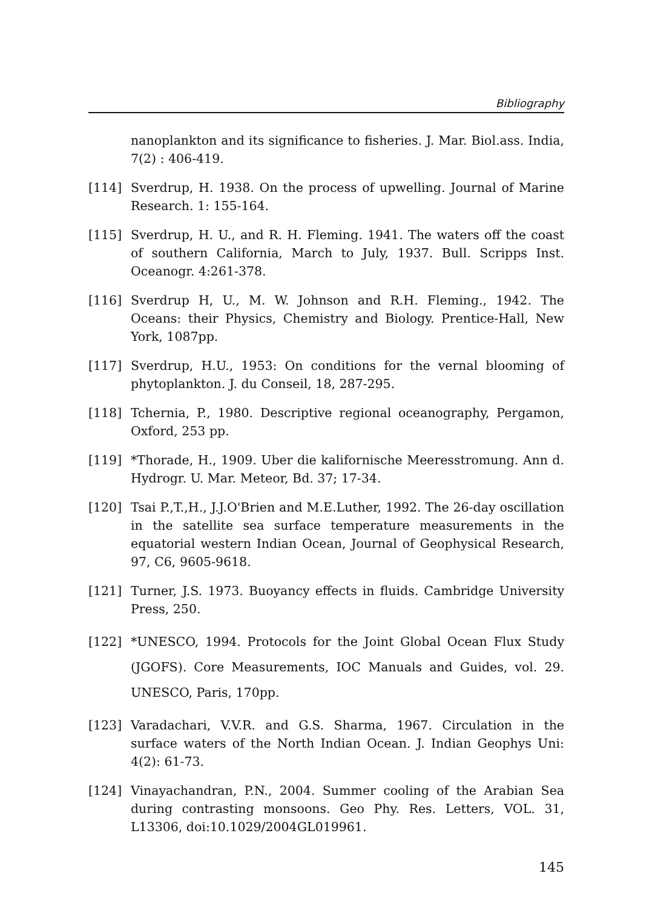Bibliography
nanoplankton and its significance to fisheries. J. Mar. Biol.ass. India, 7(2) : 406-419.
[114] Sverdrup, H. 1938. On the process of upwelling. Journal of Marine Research. 1: 155-164.
[115] Sverdrup, H. U., and R. H. Fleming. 1941. The waters off the coast of southern California, March to July, 1937. Bull. Scripps Inst. Oceanogr. 4:261-378.
[116] Sverdrup H, U., M. W. Johnson and R.H. Fleming., 1942. The Oceans: their Physics, Chemistry and Biology. Prentice-Hall, New York, 1087pp.
[117] Sverdrup, H.U., 1953: On conditions for the vernal blooming of phytoplankton. J. du Conseil, 18, 287-295.
[118] Tchernia, P., 1980. Descriptive regional oceanography, Pergamon, Oxford, 253 pp.
[119] *Thorade, H., 1909. Uber die kalifornische Meeresstromung. Ann d. Hydrogr. U. Mar. Meteor, Bd. 37; 17-34.
[120] Tsai P.,T.,H., J.J.O'Brien and M.E.Luther, 1992. The 26-day oscillation in the satellite sea surface temperature measurements in the equatorial western Indian Ocean, Journal of Geophysical Research, 97, C6, 9605-9618.
[121] Turner, J.S. 1973. Buoyancy effects in fluids. Cambridge University Press, 250.
[122] *UNESCO, 1994. Protocols for the Joint Global Ocean Flux Study (JGOFS). Core Measurements, IOC Manuals and Guides, vol. 29. UNESCO, Paris, 170pp.
[123] Varadachari, V.V.R. and G.S. Sharma, 1967. Circulation in the surface waters of the North Indian Ocean. J. Indian Geophys Uni: 4(2): 61-73.
[124] Vinayachandran, P.N., 2004. Summer cooling of the Arabian Sea during contrasting monsoons. Geo Phy. Res. Letters, VOL. 31, L13306, doi:10.1029/2004GL019961.
145